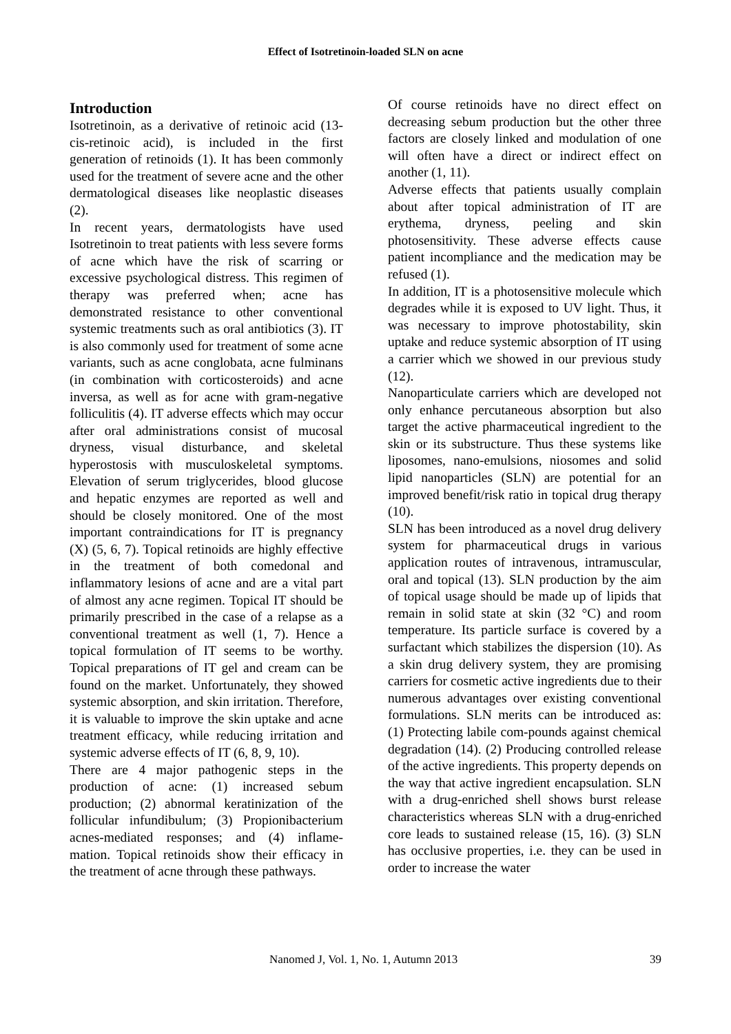Effect of Isotretinoin-loaded SLN on acne
Introduction
Isotretinoin, as a derivative of retinoic acid (13-cis-retinoic acid), is included in the first generation of retinoids (1). It has been commonly used for the treatment of severe acne and the other dermatological diseases like neoplastic diseases (2).
In recent years, dermatologists have used Isotretinoin to treat patients with less severe forms of acne which have the risk of scarring or excessive psychological distress. This regimen of therapy was preferred when; acne has demonstrated resistance to other conventional systemic treatments such as oral antibiotics (3). IT is also commonly used for treatment of some acne variants, such as acne conglobata, acne fulminans (in combination with corticosteroids) and acne inversa, as well as for acne with gram-negative folliculitis (4). IT adverse effects which may occur after oral administrations consist of mucosal dryness, visual disturbance, and skeletal hyperostosis with musculoskeletal symptoms. Elevation of serum triglycerides, blood glucose and hepatic enzymes are reported as well and should be closely monitored. One of the most important contraindications for IT is pregnancy (X) (5, 6, 7). Topical retinoids are highly effective in the treatment of both comedonal and inflammatory lesions of acne and are a vital part of almost any acne regimen. Topical IT should be primarily prescribed in the case of a relapse as a conventional treatment as well (1, 7). Hence a topical formulation of IT seems to be worthy. Topical preparations of IT gel and cream can be found on the market. Unfortunately, they showed systemic absorption, and skin irritation. Therefore, it is valuable to improve the skin uptake and acne treatment efficacy, while reducing irritation and systemic adverse effects of IT (6, 8, 9, 10).
There are 4 major pathogenic steps in the production of acne: (1) increased sebum production; (2) abnormal keratinization of the follicular infundibulum; (3) Propionibacterium acnes-mediated responses; and (4) inflame-mation. Topical retinoids show their efficacy in the treatment of acne through these pathways.
Of course retinoids have no direct effect on decreasing sebum production but the other three factors are closely linked and modulation of one will often have a direct or indirect effect on another (1, 11).
Adverse effects that patients usually complain about after topical administration of IT are erythema, dryness, peeling and skin photosensitivity. These adverse effects cause patient incompliance and the medication may be refused (1).
In addition, IT is a photosensitive molecule which degrades while it is exposed to UV light. Thus, it was necessary to improve photostability, skin uptake and reduce systemic absorption of IT using a carrier which we showed in our previous study (12).
Nanoparticulate carriers which are developed not only enhance percutaneous absorption but also target the active pharmaceutical ingredient to the skin or its substructure. Thus these systems like liposomes, nano-emulsions, niosomes and solid lipid nanoparticles (SLN) are potential for an improved benefit/risk ratio in topical drug therapy (10).
SLN has been introduced as a novel drug delivery system for pharmaceutical drugs in various application routes of intravenous, intramuscular, oral and topical (13). SLN production by the aim of topical usage should be made up of lipids that remain in solid state at skin (32 °C) and room temperature. Its particle surface is covered by a surfactant which stabilizes the dispersion (10). As a skin drug delivery system, they are promising carriers for cosmetic active ingredients due to their numerous advantages over existing conventional formulations. SLN merits can be introduced as: (1) Protecting labile com-pounds against chemical degradation (14). (2) Producing controlled release of the active ingredients. This property depends on the way that active ingredient encapsulation. SLN with a drug-enriched shell shows burst release characteristics whereas SLN with a drug-enriched core leads to sustained release (15, 16). (3) SLN has occlusive properties, i.e. they can be used in order to increase the water
Nanomed J, Vol. 1, No. 1, Autumn 2013 39